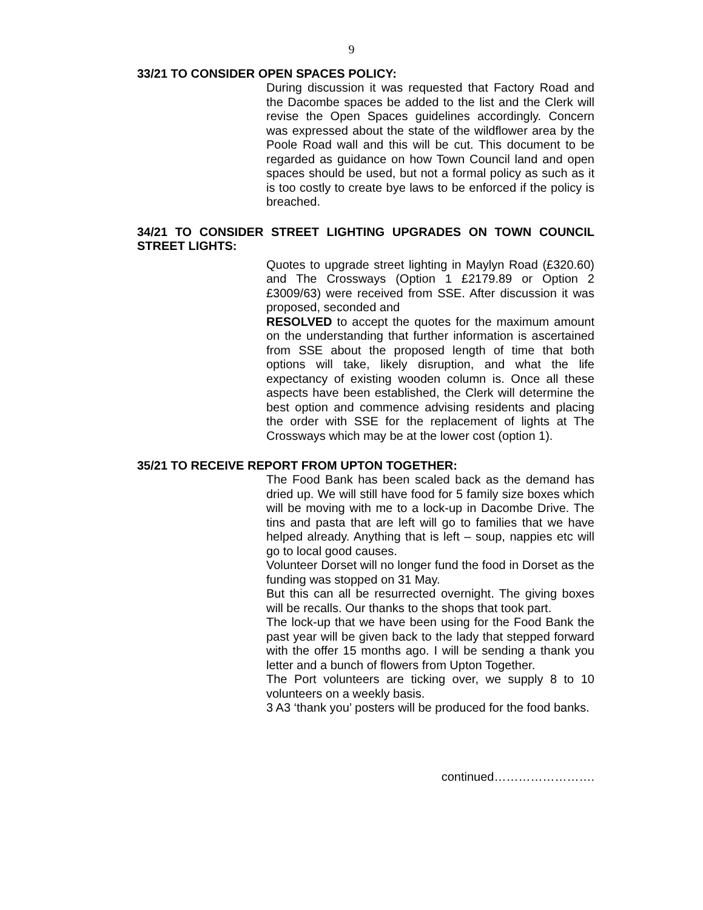9
33/21 TO CONSIDER OPEN SPACES POLICY:
During discussion it was requested that Factory Road and the Dacombe spaces be added to the list and the Clerk will revise the Open Spaces guidelines accordingly. Concern was expressed about the state of the wildflower area by the Poole Road wall and this will be cut. This document to be regarded as guidance on how Town Council land and open spaces should be used, but not a formal policy as such as it is too costly to create bye laws to be enforced if the policy is breached.
34/21 TO CONSIDER STREET LIGHTING UPGRADES ON TOWN COUNCIL STREET LIGHTS:
Quotes to upgrade street lighting in Maylyn Road (£320.60) and The Crossways (Option 1 £2179.89 or Option 2 £3009/63) were received from SSE. After discussion it was proposed, seconded and
RESOLVED to accept the quotes for the maximum amount on the understanding that further information is ascertained from SSE about the proposed length of time that both options will take, likely disruption, and what the life expectancy of existing wooden column is. Once all these aspects have been established, the Clerk will determine the best option and commence advising residents and placing the order with SSE for the replacement of lights at The Crossways which may be at the lower cost (option 1).
35/21 TO RECEIVE REPORT FROM UPTON TOGETHER:
The Food Bank has been scaled back as the demand has dried up. We will still have food for 5 family size boxes which will be moving with me to a lock-up in Dacombe Drive. The tins and pasta that are left will go to families that we have helped already. Anything that is left – soup, nappies etc will go to local good causes.
Volunteer Dorset will no longer fund the food in Dorset as the funding was stopped on 31 May.
But this can all be resurrected overnight. The giving boxes will be recalls. Our thanks to the shops that took part.
The lock-up that we have been using for the Food Bank the past year will be given back to the lady that stepped forward with the offer 15 months ago. I will be sending a thank you letter and a bunch of flowers from Upton Together.
The Port volunteers are ticking over, we supply 8 to 10 volunteers on a weekly basis.
3 A3 ‘thank you’ posters will be produced for the food banks.
continued…………………….